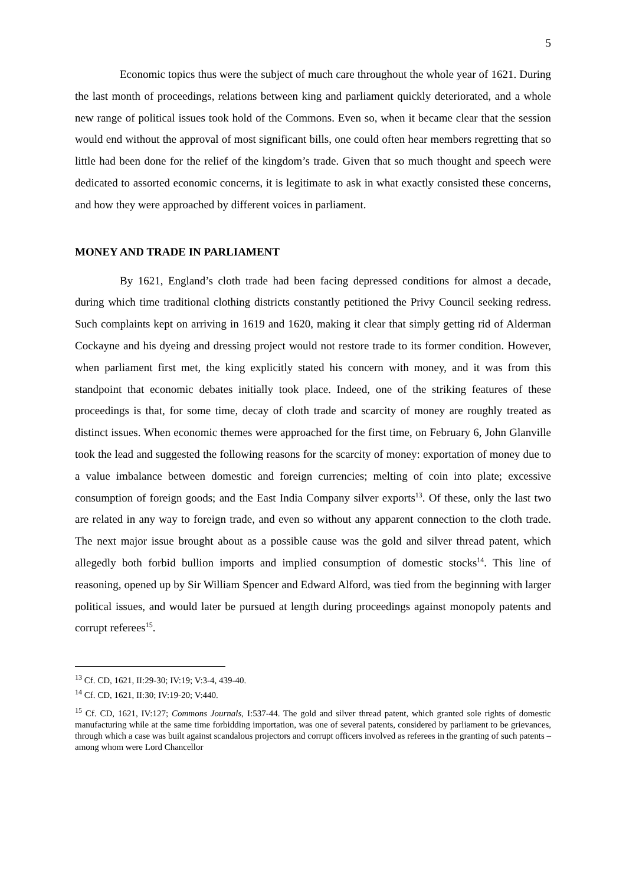5
Economic topics thus were the subject of much care throughout the whole year of 1621. During the last month of proceedings, relations between king and parliament quickly deteriorated, and a whole new range of political issues took hold of the Commons. Even so, when it became clear that the session would end without the approval of most significant bills, one could often hear members regretting that so little had been done for the relief of the kingdom’s trade. Given that so much thought and speech were dedicated to assorted economic concerns, it is legitimate to ask in what exactly consisted these concerns, and how they were approached by different voices in parliament.
MONEY AND TRADE IN PARLIAMENT
By 1621, England’s cloth trade had been facing depressed conditions for almost a decade, during which time traditional clothing districts constantly petitioned the Privy Council seeking redress. Such complaints kept on arriving in 1619 and 1620, making it clear that simply getting rid of Alderman Cockayne and his dyeing and dressing project would not restore trade to its former condition. However, when parliament first met, the king explicitly stated his concern with money, and it was from this standpoint that economic debates initially took place. Indeed, one of the striking features of these proceedings is that, for some time, decay of cloth trade and scarcity of money are roughly treated as distinct issues. When economic themes were approached for the first time, on February 6, John Glanville took the lead and suggested the following reasons for the scarcity of money: exportation of money due to a value imbalance between domestic and foreign currencies; melting of coin into plate; excessive consumption of foreign goods; and the East India Company silver exports<sup>13</sup>. Of these, only the last two are related in any way to foreign trade, and even so without any apparent connection to the cloth trade. The next major issue brought about as a possible cause was the gold and silver thread patent, which allegedly both forbid bullion imports and implied consumption of domestic stocks<sup>14</sup>. This line of reasoning, opened up by Sir William Spencer and Edward Alford, was tied from the beginning with larger political issues, and would later be pursued at length during proceedings against monopoly patents and corrupt referees<sup>15</sup>.
<sup>13</sup> Cf. CD, 1621, II:29-30; IV:19; V:3-4, 439-40.
<sup>14</sup> Cf. CD, 1621, II:30; IV:19-20; V:440.
<sup>15</sup> Cf. CD, 1621, IV:127; Commons Journals, I:537-44. The gold and silver thread patent, which granted sole rights of domestic manufacturing while at the same time forbidding importation, was one of several patents, considered by parliament to be grievances, through which a case was built against scandalous projectors and corrupt officers involved as referees in the granting of such patents – among whom were Lord Chancellor